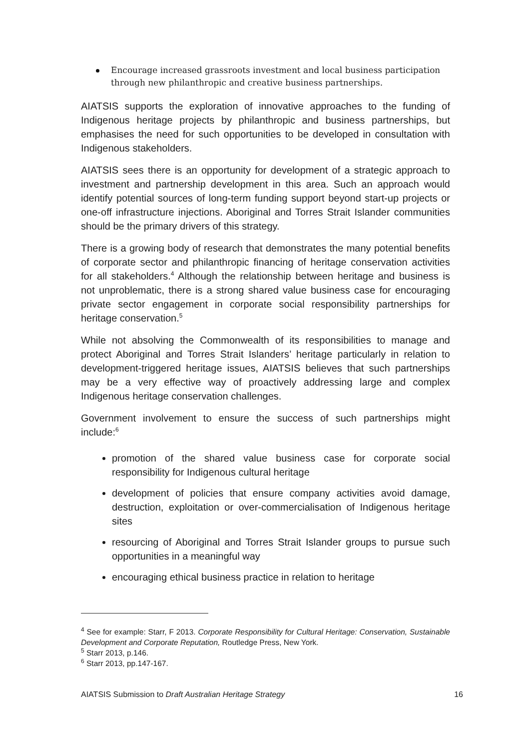Encourage increased grassroots investment and local business participation through new philanthropic and creative business partnerships.
AIATSIS supports the exploration of innovative approaches to the funding of Indigenous heritage projects by philanthropic and business partnerships, but emphasises the need for such opportunities to be developed in consultation with Indigenous stakeholders.
AIATSIS sees there is an opportunity for development of a strategic approach to investment and partnership development in this area. Such an approach would identify potential sources of long-term funding support beyond start-up projects or one-off infrastructure injections. Aboriginal and Torres Strait Islander communities should be the primary drivers of this strategy.
There is a growing body of research that demonstrates the many potential benefits of corporate sector and philanthropic financing of heritage conservation activities for all stakeholders.<sup>4</sup> Although the relationship between heritage and business is not unproblematic, there is a strong shared value business case for encouraging private sector engagement in corporate social responsibility partnerships for heritage conservation.<sup>5</sup>
While not absolving the Commonwealth of its responsibilities to manage and protect Aboriginal and Torres Strait Islanders’ heritage particularly in relation to development-triggered heritage issues, AIATSIS believes that such partnerships may be a very effective way of proactively addressing large and complex Indigenous heritage conservation challenges.
Government involvement to ensure the success of such partnerships might include:<sup>6</sup>
promotion of the shared value business case for corporate social responsibility for Indigenous cultural heritage
development of policies that ensure company activities avoid damage, destruction, exploitation or over-commercialisation of Indigenous heritage sites
resourcing of Aboriginal and Torres Strait Islander groups to pursue such opportunities in a meaningful way
encouraging ethical business practice in relation to heritage
<sup>4</sup> See for example: Starr, F 2013. Corporate Responsibility for Cultural Heritage: Conservation, Sustainable Development and Corporate Reputation, Routledge Press, New York.
<sup>5</sup> Starr 2013, p.146.
<sup>6</sup> Starr 2013, pp.147-167.
AIATSIS Submission to Draft Australian Heritage Strategy 16